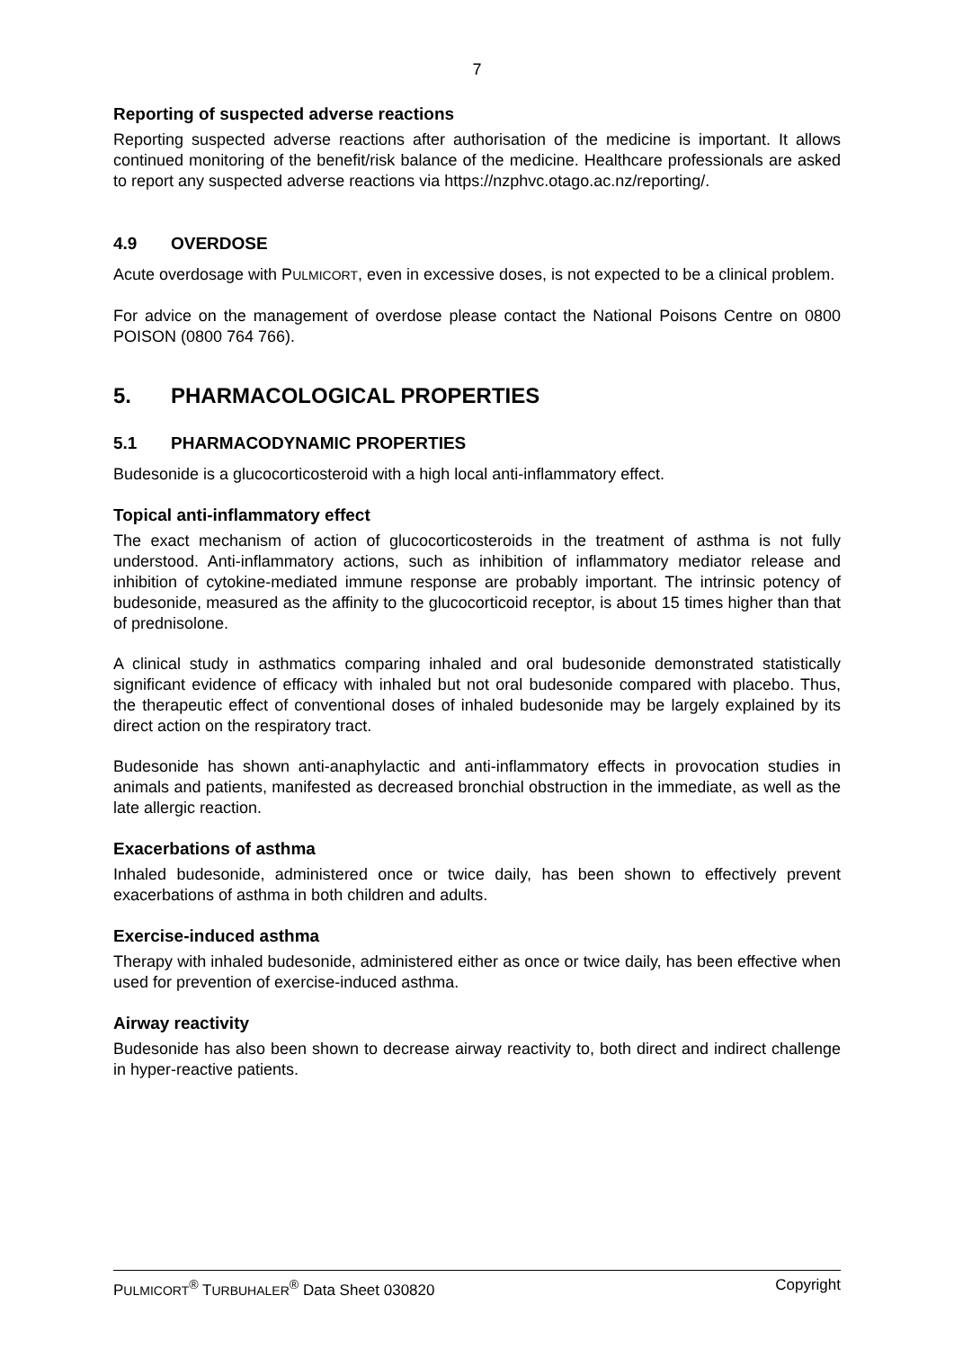7
Reporting of suspected adverse reactions
Reporting suspected adverse reactions after authorisation of the medicine is important. It allows continued monitoring of the benefit/risk balance of the medicine. Healthcare professionals are asked to report any suspected adverse reactions via https://nzphvc.otago.ac.nz/reporting/.
4.9 OVERDOSE
Acute overdosage with PULMICORT, even in excessive doses, is not expected to be a clinical problem.
For advice on the management of overdose please contact the National Poisons Centre on 0800 POISON (0800 764 766).
5. PHARMACOLOGICAL PROPERTIES
5.1 PHARMACODYNAMIC PROPERTIES
Budesonide is a glucocorticosteroid with a high local anti-inflammatory effect.
Topical anti-inflammatory effect
The exact mechanism of action of glucocorticosteroids in the treatment of asthma is not fully understood. Anti-inflammatory actions, such as inhibition of inflammatory mediator release and inhibition of cytokine-mediated immune response are probably important. The intrinsic potency of budesonide, measured as the affinity to the glucocorticoid receptor, is about 15 times higher than that of prednisolone.
A clinical study in asthmatics comparing inhaled and oral budesonide demonstrated statistically significant evidence of efficacy with inhaled but not oral budesonide compared with placebo. Thus, the therapeutic effect of conventional doses of inhaled budesonide may be largely explained by its direct action on the respiratory tract.
Budesonide has shown anti-anaphylactic and anti-inflammatory effects in provocation studies in animals and patients, manifested as decreased bronchial obstruction in the immediate, as well as the late allergic reaction.
Exacerbations of asthma
Inhaled budesonide, administered once or twice daily, has been shown to effectively prevent exacerbations of asthma in both children and adults.
Exercise-induced asthma
Therapy with inhaled budesonide, administered either as once or twice daily, has been effective when used for prevention of exercise-induced asthma.
Airway reactivity
Budesonide has also been shown to decrease airway reactivity to, both direct and indirect challenge in hyper-reactive patients.
PULMICORT<sup>®</sup> TURBUHALER<sup>®</sup> Data Sheet 030820 Copyright